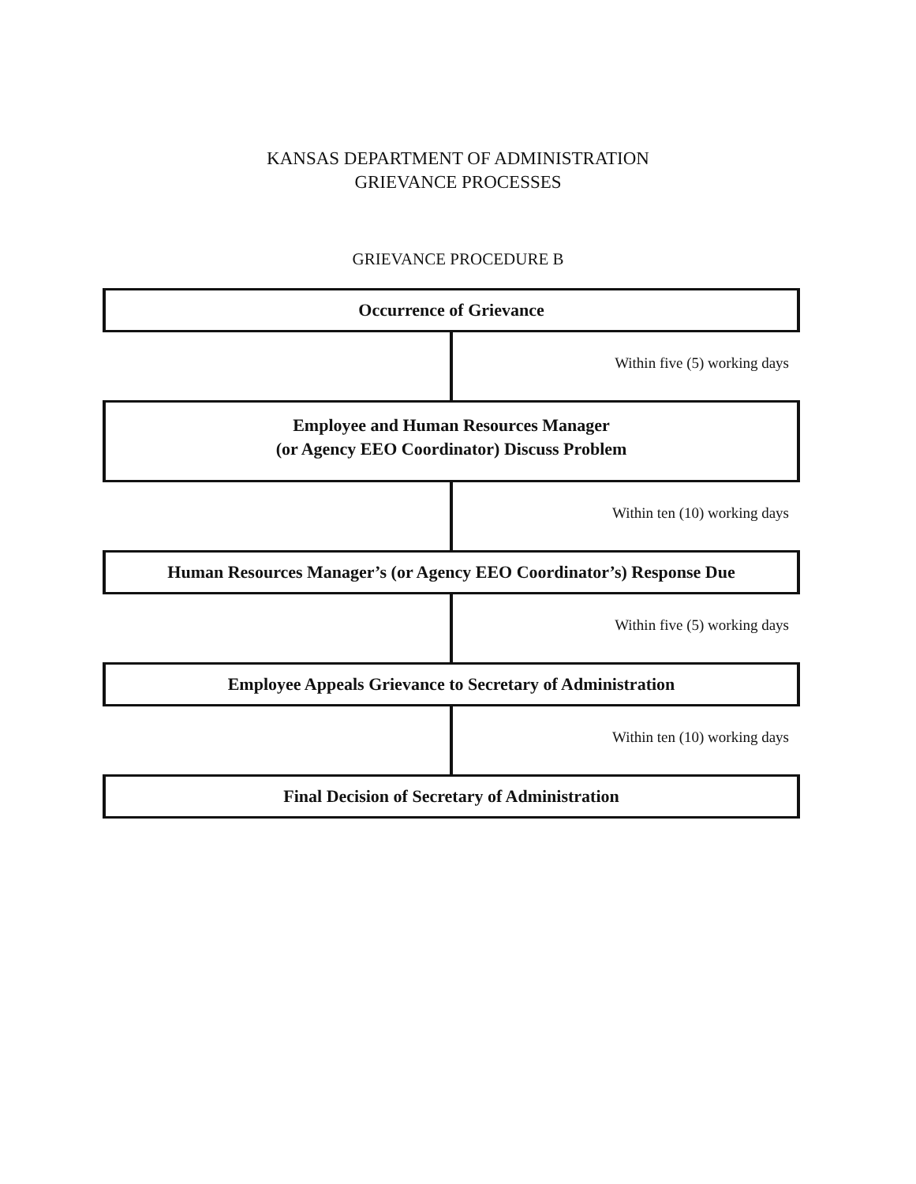KANSAS DEPARTMENT OF ADMINISTRATION
GRIEVANCE PROCESSES
GRIEVANCE PROCEDURE B
Occurrence of Grievance
Within five (5) working days
Employee and Human Resources Manager
(or Agency EEO Coordinator) Discuss Problem
Within ten (10) working days
Human Resources Manager’s (or Agency EEO Coordinator’s) Response Due
Within five (5) working days
Employee Appeals Grievance to Secretary of Administration
Within ten (10) working days
Final Decision of Secretary of Administration